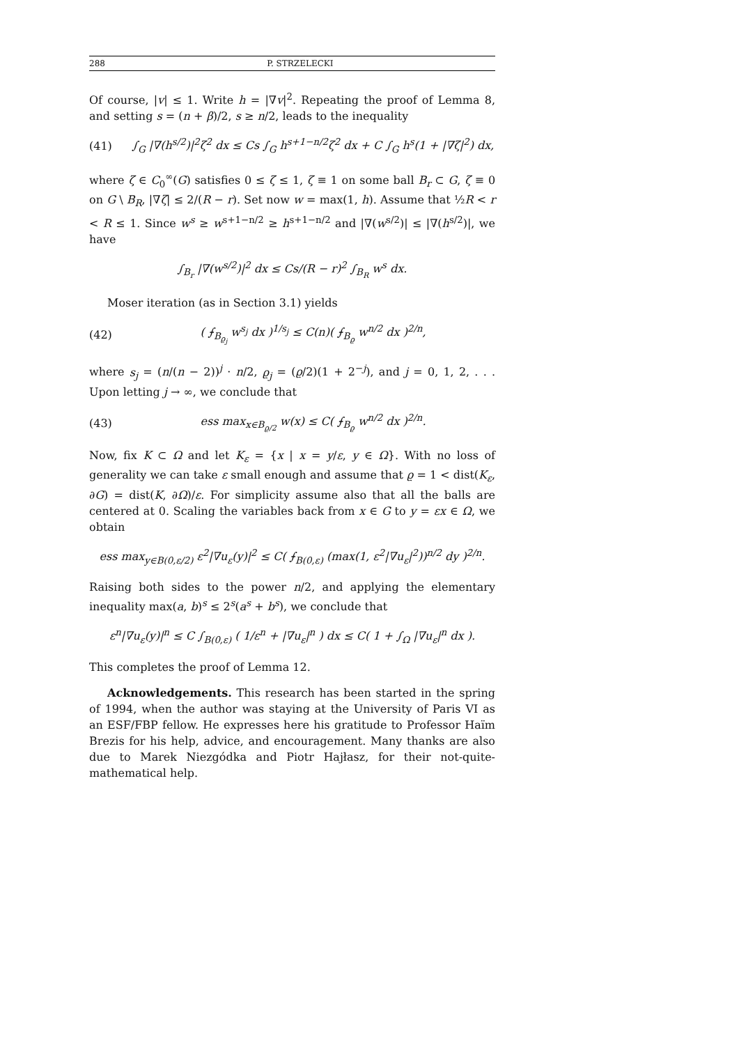288 P. STRZELECKI
Of course, |v| ≤ 1. Write h = |∇v|<sup>2</sup>. Repeating the proof of Lemma 8, and setting s = (n + β)/2, s ≥ n/2, leads to the inequality
(41) ∫<sub>G</sub> |∇(h<sup>s/2</sup>)|<sup>2</sup>ζ<sup>2</sup> dx ≤ Cs ∫<sub>G</sub> h<sup>s+1−n/2</sup>ζ<sup>2</sup> dx + C ∫<sub>G</sub> h<sup>s</sup>(1 + |∇ζ|<sup>2</sup>) dx,
where ζ ∈ C<sub>0</sub><sup>∞</sup>(G) satisfies 0 ≤ ζ ≤ 1, ζ ≡ 1 on some ball B<sub>r</sub> ⊂ G, ζ ≡ 0 on G \ B<sub>R</sub>, |∇ζ| ≤ 2/(R − r). Set now w = max(1, h). Assume that ½R < r < R ≤ 1. Since w<sup>s</sup> ≥ w<sup>s+1−n/2</sup> ≥ h<sup>s+1−n/2</sup> and |∇(w<sup>s/2</sup>)| ≤ |∇(h<sup>s/2</sup>)|, we have
∫<sub>B<sub>r</sub></sub> |∇(w<sup>s/2</sup>)|<sup>2</sup> dx ≤ Cs/(R − r)<sup>2</sup> ∫<sub>B<sub>R</sub></sub> w<sup>s</sup> dx.
Moser iteration (as in Section 3.1) yields
(42) ( ⨍<sub>B<sub>ϱ<sub>j</sub></sub></sub> w<sup>s<sub>j</sub></sup> dx )<sup>1/s<sub>j</sub></sup> ≤ C(n)( ⨍<sub>B<sub>ϱ</sub></sub> w<sup>n/2</sup> dx )<sup>2/n</sup>,
where s<sub>j</sub> = (n/(n − 2))<sup>j</sup> · n/2, ϱ<sub>j</sub> = (ϱ/2)(1 + 2<sup>−j</sup>), and j = 0, 1, 2, . . . Upon letting j → ∞, we conclude that
(43) ess max<sub>x∈B<sub>ϱ/2</sub></sub> w(x) ≤ C( ⨍<sub>B<sub>ϱ</sub></sub> w<sup>n/2</sup> dx )<sup>2/n</sup>.
Now, fix K ⊂ Ω and let K<sub>ε</sub> = {x | x = y/ε, y ∈ Ω}. With no loss of generality we can take ε small enough and assume that ϱ = 1 < dist(K<sub>ε</sub>, ∂G) = dist(K, ∂Ω)/ε. For simplicity assume also that all the balls are centered at 0. Scaling the variables back from x ∈ G to y = εx ∈ Ω, we obtain
ess max<sub>y∈B(0,ε/2)</sub> ε<sup>2</sup>|∇u<sub>ε</sub>(y)|<sup>2</sup> ≤ C( ⨍<sub>B(0,ε)</sub> (max(1, ε<sup>2</sup>|∇u<sub>ε</sub>|<sup>2</sup>))<sup>n/2</sup> dy )<sup>2/n</sup>.
Raising both sides to the power n/2, and applying the elementary inequality max(a, b)<sup>s</sup> ≤ 2<sup>s</sup>(a<sup>s</sup> + b<sup>s</sup>), we conclude that
ε<sup>n</sup>|∇u<sub>ε</sub>(y)|<sup>n</sup> ≤ C ∫<sub>B(0,ε)</sub> ( 1/ε<sup>n</sup> + |∇u<sub>ε</sub>|<sup>n</sup> ) dx ≤ C( 1 + ∫<sub>Ω</sub> |∇u<sub>ε</sub>|<sup>n</sup> dx ).
This completes the proof of Lemma 12.
Acknowledgements. This research has been started in the spring of 1994, when the author was staying at the University of Paris VI as an ESF/FBP fellow. He expresses here his gratitude to Professor Haïm Brezis for his help, advice, and encouragement. Many thanks are also due to Marek Niezgódka and Piotr Hajłasz, for their not-quite-mathematical help.